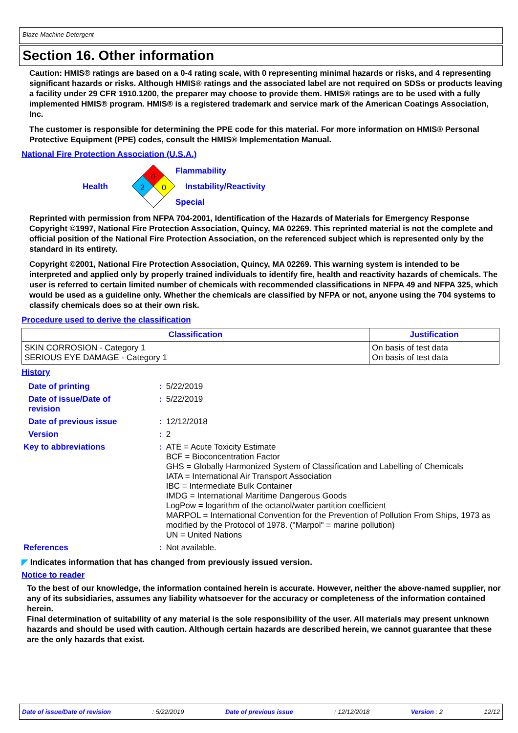Blaze Machine Detergent
Section 16. Other information
Caution: HMIS® ratings are based on a 0-4 rating scale, with 0 representing minimal hazards or risks, and 4 representing significant hazards or risks. Although HMIS® ratings and the associated label are not required on SDSs or products leaving a facility under 29 CFR 1910.1200, the preparer may choose to provide them. HMIS® ratings are to be used with a fully implemented HMIS® program. HMIS® is a registered trademark and service mark of the American Coatings Association, Inc.
The customer is responsible for determining the PPE code for this material. For more information on HMIS® Personal Protective Equipment (PPE) codes, consult the HMIS® Implementation Manual.
National Fire Protection Association (U.S.A.)
Health
0
2
0
Flammability
Instability/Reactivity
Special
Reprinted with permission from NFPA 704-2001, Identification of the Hazards of Materials for Emergency Response Copyright ©1997, National Fire Protection Association, Quincy, MA 02269. This reprinted material is not the complete and official position of the National Fire Protection Association, on the referenced subject which is represented only by the standard in its entirety.
Copyright ©2001, National Fire Protection Association, Quincy, MA 02269. This warning system is intended to be interpreted and applied only by properly trained individuals to identify fire, health and reactivity hazards of chemicals. The user is referred to certain limited number of chemicals with recommended classifications in NFPA 49 and NFPA 325, which would be used as a guideline only. Whether the chemicals are classified by NFPA or not, anyone using the 704 systems to classify chemicals does so at their own risk.
Procedure used to derive the classification
| Classification | Justification |
| --- | --- |
| SKIN CORROSION - Category 1 SERIOUS EYE DAMAGE - Category 1 | On basis of test data On basis of test data |
History
| Date of printing | : | 5/22/2019 |
| Date of issue/Date of revision | : | 5/22/2019 |
| Date of previous issue | : | 12/12/2018 |
| Version | : | 2 |
| Key to abbreviations | : | ATE = Acute Toxicity Estimate BCF = Bioconcentration Factor GHS = Globally Harmonized System of Classification and Labelling of Chemicals IATA = International Air Transport Association IBC = Intermediate Bulk Container IMDG = International Maritime Dangerous Goods LogPow = logarithm of the octanol/water partition coefficient MARPOL = International Convention for the Prevention of Pollution From Ships, 1973 as modified by the Protocol of 1978. ("Marpol" = marine pollution) UN = United Nations |
| References | : | Not available. |
◤ Indicates information that has changed from previously issued version.
Notice to reader
To the best of our knowledge, the information contained herein is accurate. However, neither the above-named supplier, nor any of its subsidiaries, assumes any liability whatsoever for the accuracy or completeness of the information contained herein.
Final determination of suitability of any material is the sole responsibility of the user. All materials may present unknown hazards and should be used with caution. Although certain hazards are described herein, we cannot guarantee that these are the only hazards that exist.
Date of issue/Date of revision: 5/22/2019 Date of previous issue: 12/12/2018 Version : 2 12/12